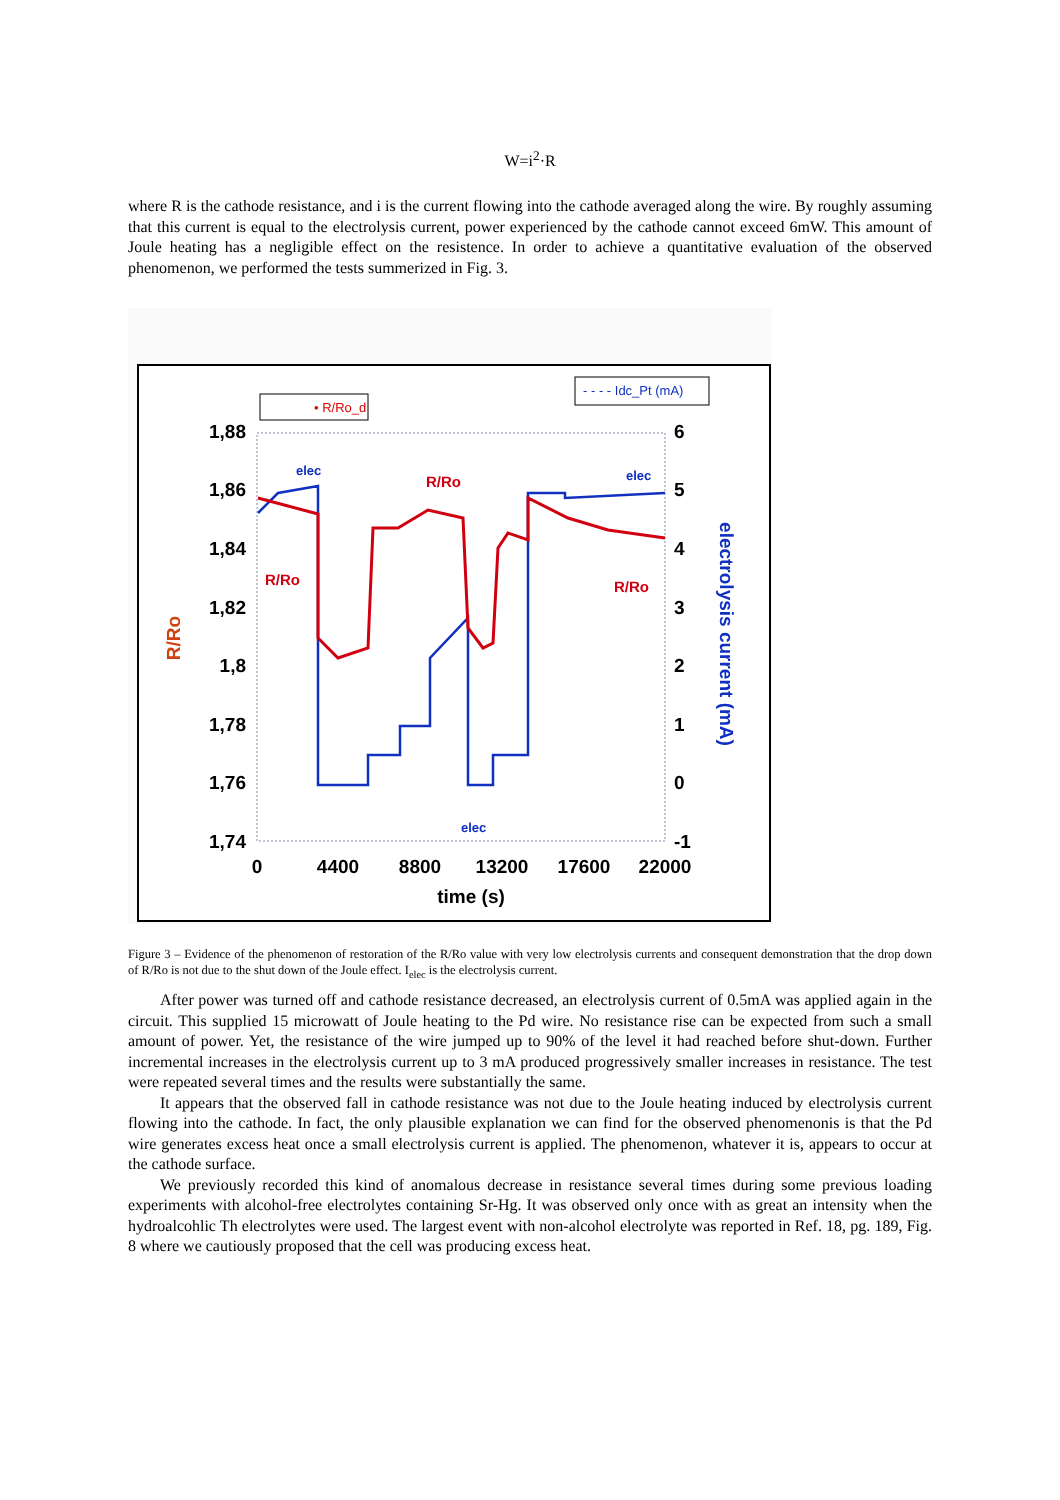W=i<sup>2</sup>·R
where R is the cathode resistance, and i is the current flowing into the cathode averaged along the wire. By roughly assuming that this current is equal to the electrolysis current, power experienced by the cathode cannot exceed 6mW. This amount of Joule heating has a negligible effect on the resistence. In order to achieve a quantitative evaluation of the observed phenomenon, we performed the tests summerized in Fig. 3.
1,88
1,86
1,84
1,82
1,8
1,78
1,76
1,74
6
5
4
3
2
1
0
-1
0
4400
8800
13200
17600
22000
time (s)
R/Ro
electrolysis current (mA)
• R/Ro_d
- - - - Idc_Pt (mA)
R/Ro
R/Ro
R/Ro
elec
elec
elec
Figure 3 – Evidence of the phenomenon of restoration of the R/Ro value with very low electrolysis currents and consequent demonstration that the drop down of R/Ro is not due to the shut down of the Joule effect. I<sub>elec</sub> is the electrolysis current.
After power was turned off and cathode resistance decreased, an electrolysis current of 0.5mA was applied again in the circuit. This supplied 15 microwatt of Joule heating to the Pd wire. No resistance rise can be expected from such a small amount of power. Yet, the resistance of the wire jumped up to 90% of the level it had reached before shut-down. Further incremental increases in the electrolysis current up to 3 mA produced progressively smaller increases in resistance. The test were repeated several times and the results were substantially the same.
It appears that the observed fall in cathode resistance was not due to the Joule heating induced by electrolysis current flowing into the cathode. In fact, the only plausible explanation we can find for the observed phenomenonis is that the Pd wire generates excess heat once a small electrolysis current is applied. The phenomenon, whatever it is, appears to occur at the cathode surface.
We previously recorded this kind of anomalous decrease in resistance several times during some previous loading experiments with alcohol-free electrolytes containing Sr-Hg. It was observed only once with as great an intensity when the hydroalcohlic Th electrolytes were used. The largest event with non-alcohol electrolyte was reported in Ref. 18, pg. 189, Fig. 8 where we cautiously proposed that the cell was producing excess heat.